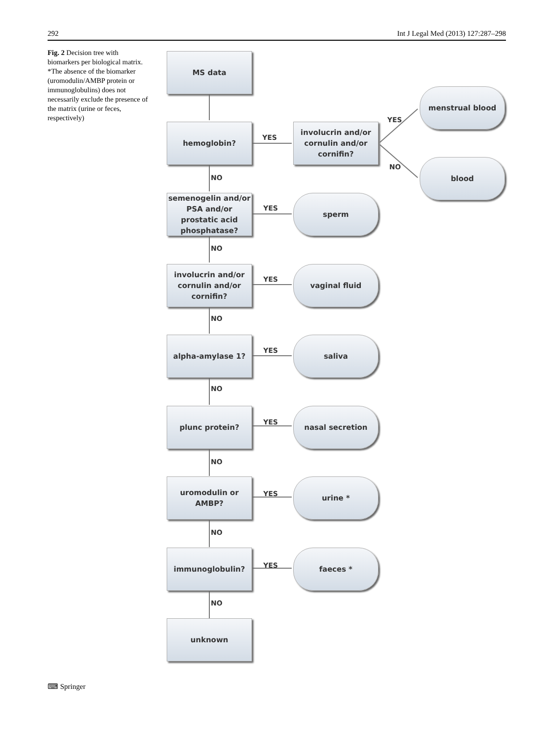292 Int J Legal Med (2013) 127:287–298
Fig. 2 Decision tree with biomarkers per biological matrix. *The absence of the biomarker (uromodulin/AMBP protein or immunoglobulins) does not necessarily exclude the presence of the matrix (urine or feces, respectively)
MS data
hemoglobin?
YES
involucrin and/or cornulin and/or cornifin?
YES
NO
menstrual blood
blood
NO
semenogelin and/or PSA and/or prostatic acid phosphatase?
YES
sperm
NO
involucrin and/or cornulin and/or cornifin?
YES
vaginal fluid
NO
alpha-amylase 1?
YES
saliva
NO
plunc protein?
YES
nasal secretion
NO
uromodulin or AMBP?
YES
urine *
NO
immunoglobulin?
YES
faeces *
NO
unknown
⌨ Springer